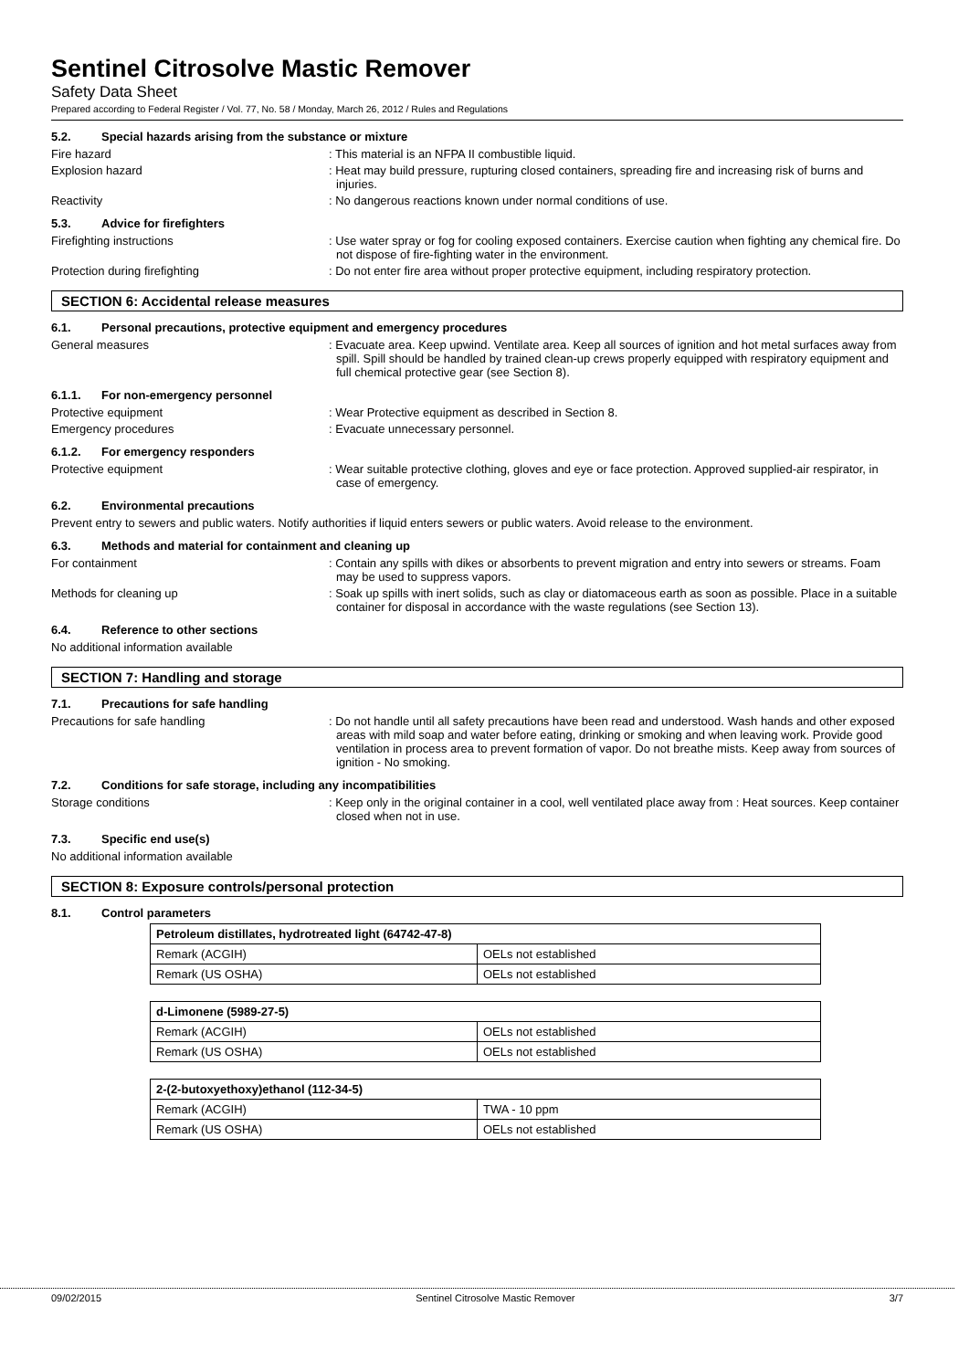Sentinel Citrosolve Mastic Remover
Safety Data Sheet
Prepared according to Federal Register / Vol. 77, No. 58 / Monday, March 26, 2012 / Rules and Regulations
5.2. Special hazards arising from the substance or mixture
Fire hazard : This material is an NFPA II combustible liquid.
Explosion hazard : Heat may build pressure, rupturing closed containers, spreading fire and increasing risk of burns and injuries.
Reactivity : No dangerous reactions known under normal conditions of use.
5.3. Advice for firefighters
Firefighting instructions : Use water spray or fog for cooling exposed containers. Exercise caution when fighting any chemical fire. Do not dispose of fire-fighting water in the environment.
Protection during firefighting : Do not enter fire area without proper protective equipment, including respiratory protection.
SECTION 6: Accidental release measures
6.1. Personal precautions, protective equipment and emergency procedures
General measures : Evacuate area. Keep upwind. Ventilate area. Keep all sources of ignition and hot metal surfaces away from spill. Spill should be handled by trained clean-up crews properly equipped with respiratory equipment and full chemical protective gear (see Section 8).
6.1.1. For non-emergency personnel
Protective equipment : Wear Protective equipment as described in Section 8.
Emergency procedures : Evacuate unnecessary personnel.
6.1.2. For emergency responders
Protective equipment : Wear suitable protective clothing, gloves and eye or face protection. Approved supplied-air respirator, in case of emergency.
6.2. Environmental precautions
Prevent entry to sewers and public waters. Notify authorities if liquid enters sewers or public waters. Avoid release to the environment.
6.3. Methods and material for containment and cleaning up
For containment : Contain any spills with dikes or absorbents to prevent migration and entry into sewers or streams. Foam may be used to suppress vapors.
Methods for cleaning up : Soak up spills with inert solids, such as clay or diatomaceous earth as soon as possible. Place in a suitable container for disposal in accordance with the waste regulations (see Section 13).
6.4. Reference to other sections
No additional information available
SECTION 7: Handling and storage
7.1. Precautions for safe handling
Precautions for safe handling : Do not handle until all safety precautions have been read and understood. Wash hands and other exposed areas with mild soap and water before eating, drinking or smoking and when leaving work. Provide good ventilation in process area to prevent formation of vapor. Do not breathe mists. Keep away from sources of ignition - No smoking.
7.2. Conditions for safe storage, including any incompatibilities
Storage conditions : Keep only in the original container in a cool, well ventilated place away from : Heat sources. Keep container closed when not in use.
7.3. Specific end use(s)
No additional information available
SECTION 8: Exposure controls/personal protection
8.1. Control parameters
| Petroleum distillates, hydrotreated light (64742-47-8) | |
| --- | --- |
| Remark (ACGIH) | OELs not established |
| Remark (US OSHA) | OELs not established |
| d-Limonene (5989-27-5) | |
| --- | --- |
| Remark (ACGIH) | OELs not established |
| Remark (US OSHA) | OELs not established |
| 2-(2-butoxyethoxy)ethanol (112-34-5) | |
| --- | --- |
| Remark (ACGIH) | TWA - 10 ppm |
| Remark (US OSHA) | OELs not established |
09/02/2015 Sentinel Citrosolve Mastic Remover 3/7